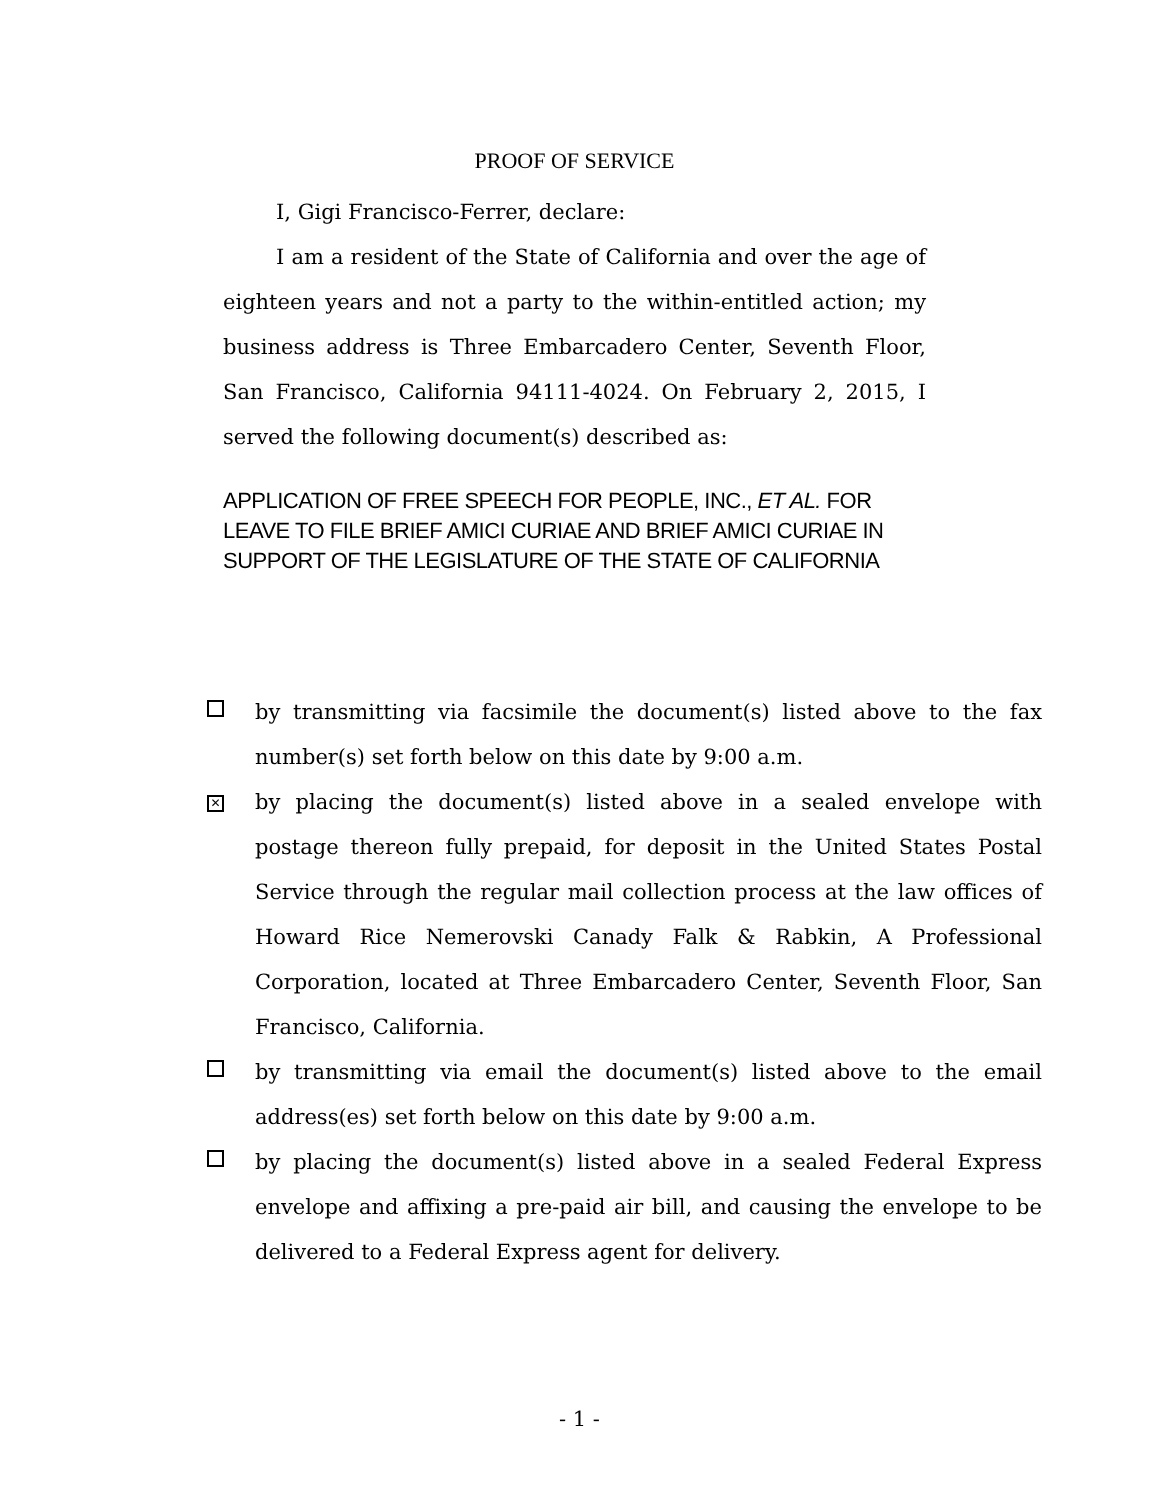PROOF OF SERVICE
I, Gigi Francisco-Ferrer, declare:
I am a resident of the State of California and over the age of eighteen years and not a party to the within-entitled action; my business address is Three Embarcadero Center, Seventh Floor, San Francisco, California 94111-4024. On February 2, 2015, I served the following document(s) described as:
APPLICATION OF FREE SPEECH FOR PEOPLE, INC., ET AL. FOR LEAVE TO FILE BRIEF AMICI CURIAE AND BRIEF AMICI CURIAE IN SUPPORT OF THE LEGISLATURE OF THE STATE OF CALIFORNIA
by transmitting via facsimile the document(s) listed above to the fax number(s) set forth below on this date by 9:00 a.m.
✕
by placing the document(s) listed above in a sealed envelope with postage thereon fully prepaid, for deposit in the United States Postal Service through the regular mail collection process at the law offices of Howard Rice Nemerovski Canady Falk & Rabkin, A Professional Corporation, located at Three Embarcadero Center, Seventh Floor, San Francisco, California.
by transmitting via email the document(s) listed above to the email address(es) set forth below on this date by 9:00 a.m.
by placing the document(s) listed above in a sealed Federal Express envelope and affixing a pre-paid air bill, and causing the envelope to be delivered to a Federal Express agent for delivery.
- 1 -